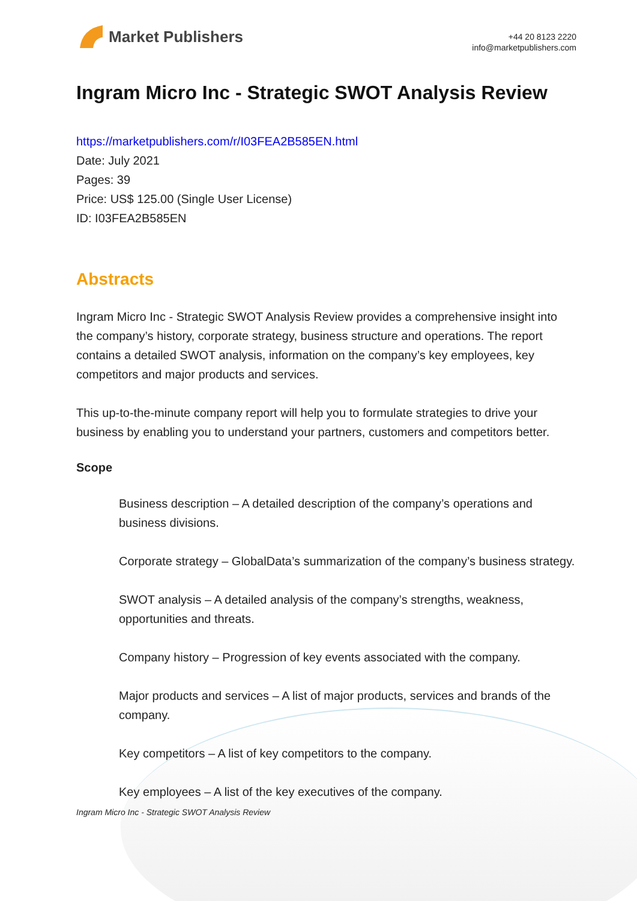Market Publishers
+44 20 8123 2220
info@marketpublishers.com
Ingram Micro Inc - Strategic SWOT Analysis Review
https://marketpublishers.com/r/I03FEA2B585EN.html
Date: July 2021
Pages: 39
Price: US$ 125.00 (Single User License)
ID: I03FEA2B585EN
Abstracts
Ingram Micro Inc - Strategic SWOT Analysis Review provides a comprehensive insight into the company’s history, corporate strategy, business structure and operations. The report contains a detailed SWOT analysis, information on the company’s key employees, key competitors and major products and services.
This up-to-the-minute company report will help you to formulate strategies to drive your business by enabling you to understand your partners, customers and competitors better.
Scope
Business description – A detailed description of the company’s operations and business divisions.
Corporate strategy – GlobalData’s summarization of the company’s business strategy.
SWOT analysis – A detailed analysis of the company’s strengths, weakness, opportunities and threats.
Company history – Progression of key events associated with the company.
Major products and services – A list of major products, services and brands of the company.
Key competitors – A list of key competitors to the company.
Key employees – A list of the key executives of the company.
Ingram Micro Inc - Strategic SWOT Analysis Review